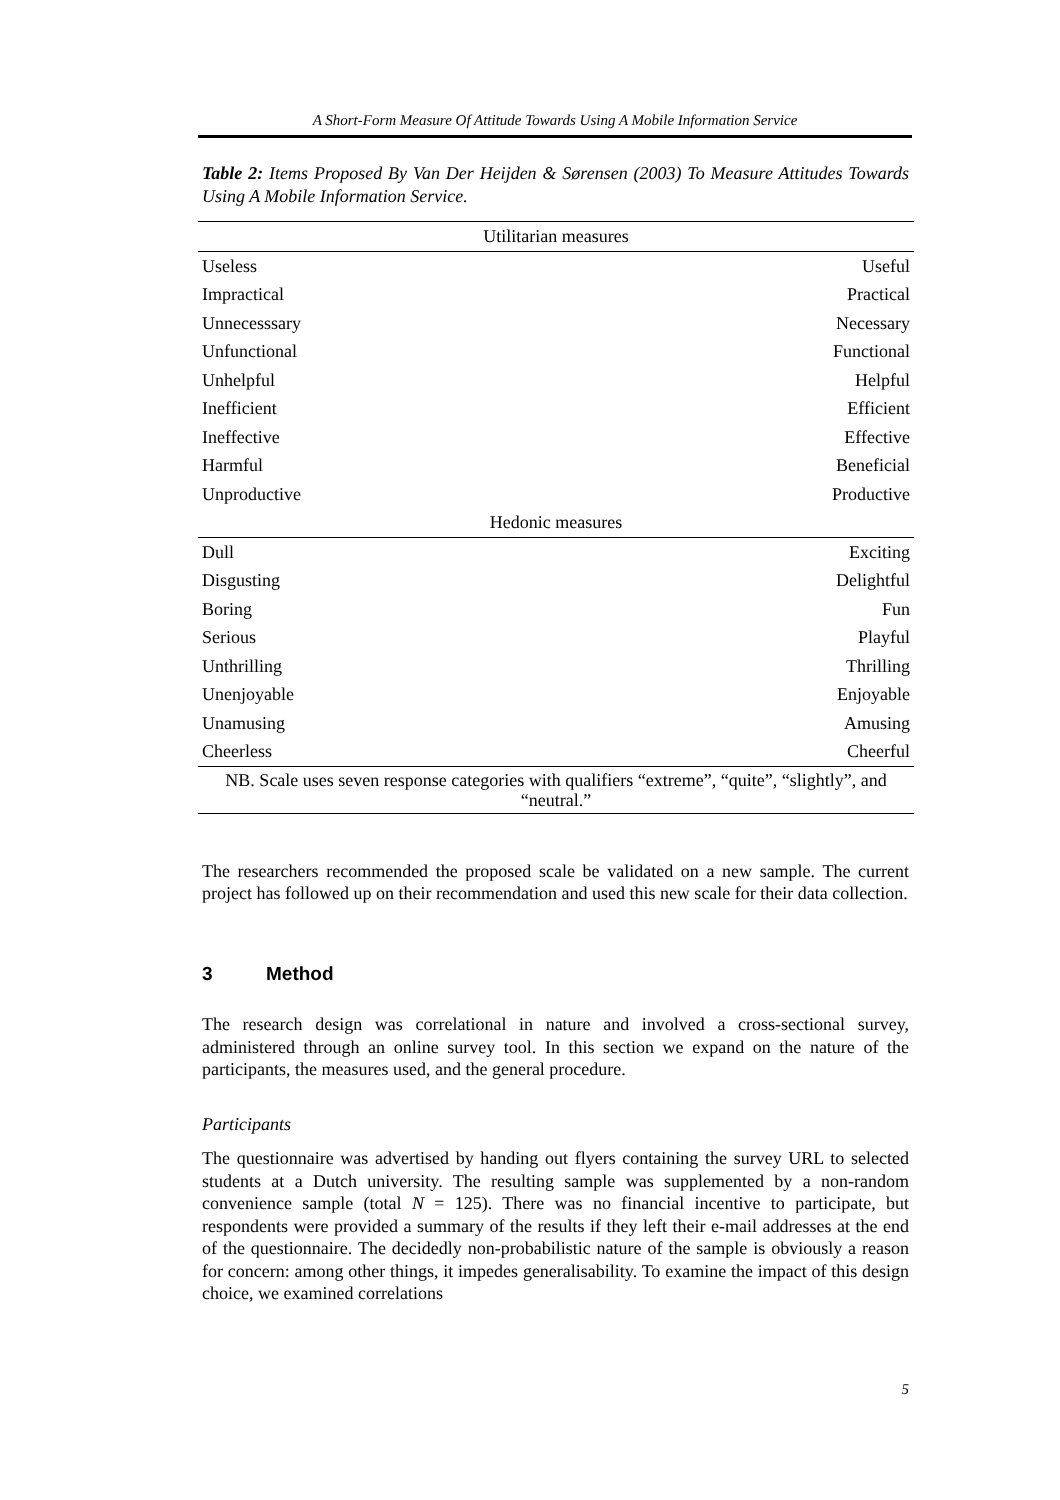A Short-Form Measure Of Attitude Towards Using A Mobile Information Service
Table 2: Items Proposed By Van Der Heijden & Sørensen (2003) To Measure Attitudes Towards Using A Mobile Information Service.
| Utilitarian measures | |
| --- | --- |
| Useless | Useful |
| Impractical | Practical |
| Unnecesssary | Necessary |
| Unfunctional | Functional |
| Unhelpful | Helpful |
| Inefficient | Efficient |
| Ineffective | Effective |
| Harmful | Beneficial |
| Unproductive | Productive |
| Hedonic measures | |
| Dull | Exciting |
| Disgusting | Delightful |
| Boring | Fun |
| Serious | Playful |
| Unthrilling | Thrilling |
| Unenjoyable | Enjoyable |
| Unamusing | Amusing |
| Cheerless | Cheerful |
| NB. Scale uses seven response categories with qualifiers “extreme”, “quite”, “slightly”, and “neutral.” | |
The researchers recommended the proposed scale be validated on a new sample. The current project has followed up on their recommendation and used this new scale for their data collection.
3 Method
The research design was correlational in nature and involved a cross-sectional survey, administered through an online survey tool. In this section we expand on the nature of the participants, the measures used, and the general procedure.
Participants
The questionnaire was advertised by handing out flyers containing the survey URL to selected students at a Dutch university. The resulting sample was supplemented by a non-random convenience sample (total N = 125). There was no financial incentive to participate, but respondents were provided a summary of the results if they left their e-mail addresses at the end of the questionnaire. The decidedly non-probabilistic nature of the sample is obviously a reason for concern: among other things, it impedes generalisability. To examine the impact of this design choice, we examined correlations
5